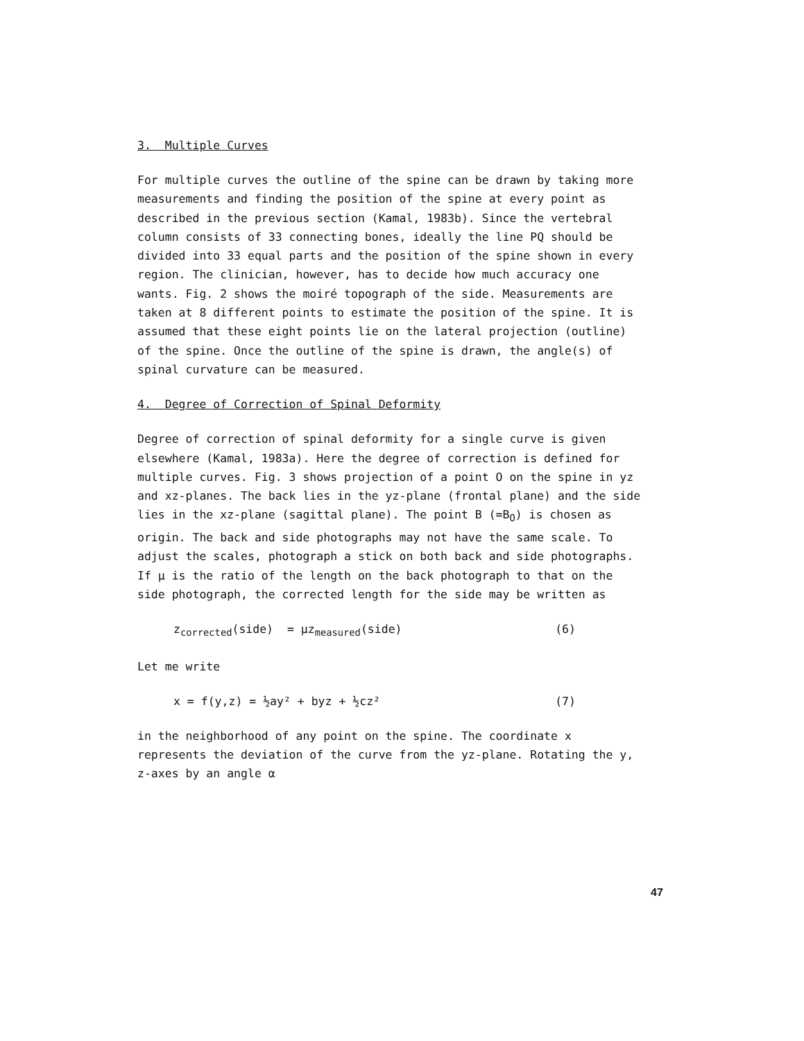3. Multiple Curves
For multiple curves the outline of the spine can be drawn by taking more measurements and finding the position of the spine at every point as described in the previous section (Kamal, 1983b). Since the vertebral column consists of 33 connecting bones, ideally the line PQ should be divided into 33 equal parts and the position of the spine shown in every region. The clinician, however, has to decide how much accuracy one wants. Fig. 2 shows the moiré topograph of the side. Measurements are taken at 8 different points to estimate the position of the spine. It is assumed that these eight points lie on the lateral projection (outline) of the spine. Once the outline of the spine is drawn, the angle(s) of spinal curvature can be measured.
4. Degree of Correction of Spinal Deformity
Degree of correction of spinal deformity for a single curve is given elsewhere (Kamal, 1983a). Here the degree of correction is defined for multiple curves. Fig. 3 shows projection of a point O on the spine in yz and xz-planes. The back lies in the yz-plane (frontal plane) and the side lies in the xz-plane (sagittal plane). The point B (=B<sub>O</sub>) is chosen as origin. The back and side photographs may not have the same scale. To adjust the scales, photograph a stick on both back and side photographs. If μ is the ratio of the length on the back photograph to that on the side photograph, the corrected length for the side may be written as
z<sub>corrected</sub>(side) = μz<sub>measured</sub>(side) (6)
Let me write
x = f(y,z) = ½ay² + byz + ½cz² (7)
in the neighborhood of any point on the spine. The coordinate x represents the deviation of the curve from the yz-plane. Rotating the y, z-axes by an angle α
47